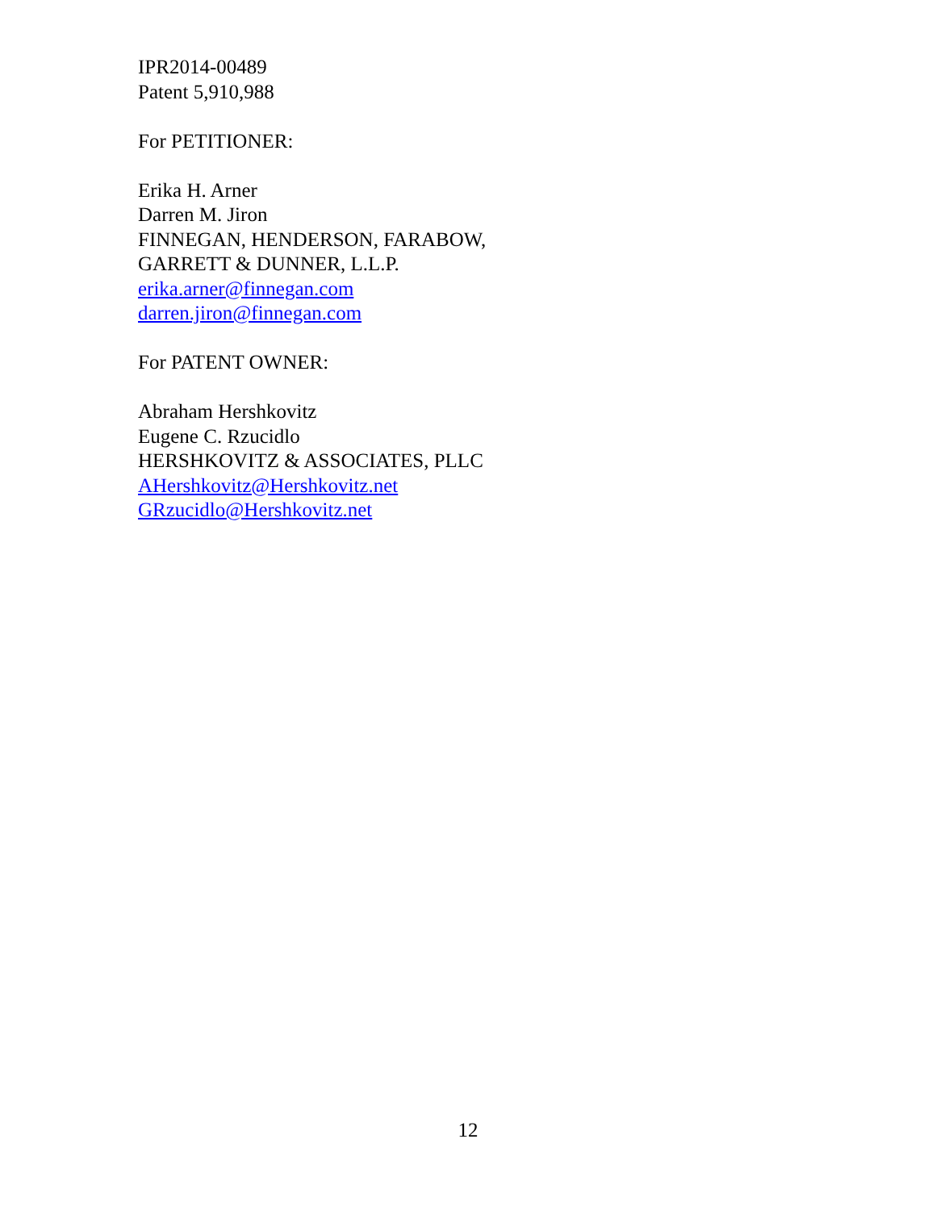IPR2014-00489
Patent 5,910,988
For PETITIONER:
Erika H. Arner
Darren M. Jiron
FINNEGAN, HENDERSON, FARABOW,
GARRETT & DUNNER, L.L.P.
erika.arner@finnegan.com
darren.jiron@finnegan.com
For PATENT OWNER:
Abraham Hershkovitz
Eugene C. Rzucidlo
HERSHKOVITZ & ASSOCIATES, PLLC
AHershkovitz@Hershkovitz.net
GRzucidlo@Hershkovitz.net
12